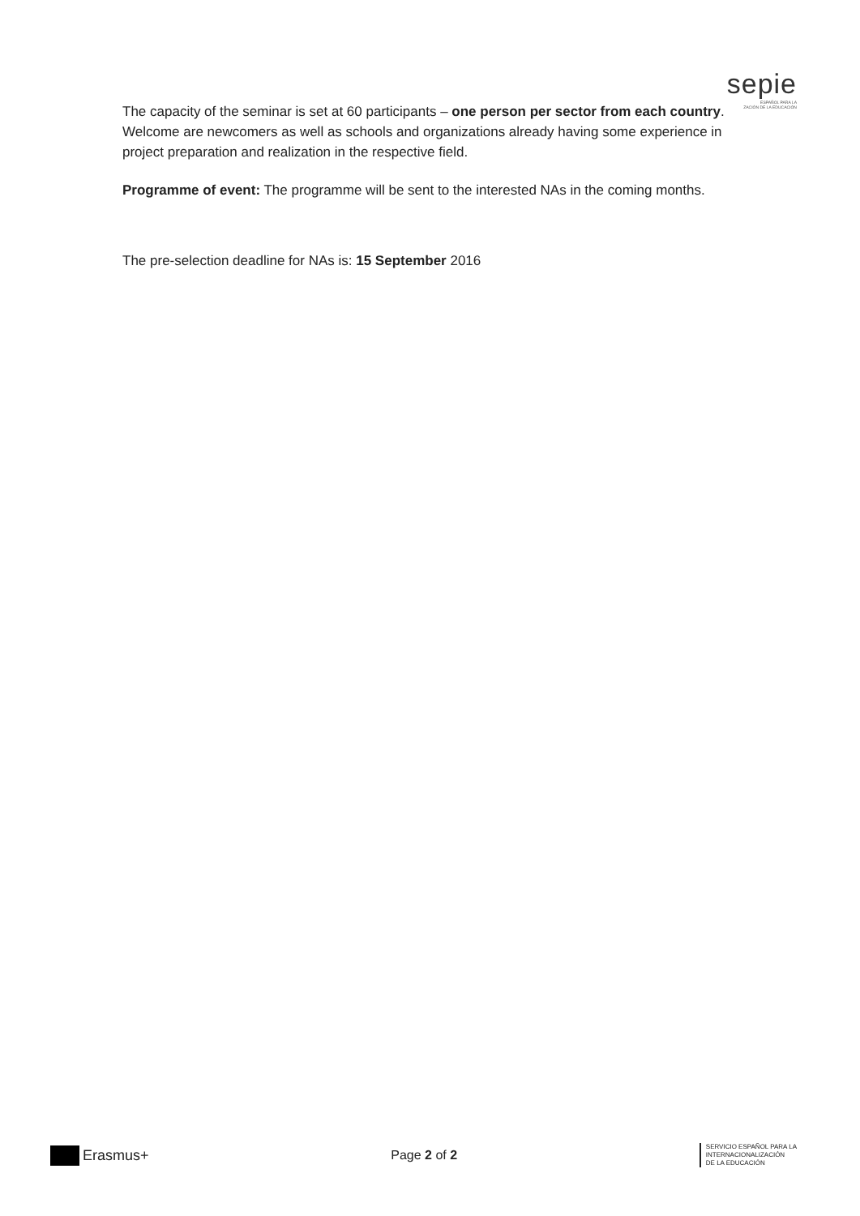sepie
ESPAÑOL PARA LA
ZACIÓN DE LA EDUCACIÓN
The capacity of the seminar is set at 60 participants – one person per sector from each country. Welcome are newcomers as well as schools and organizations already having some experience in project preparation and realization in the respective field.
Programme of event: The programme will be sent to the interested NAs in the coming months.
The pre-selection deadline for NAs is: 15 September 2016
Erasmus+ Page 2 of 2
SERVICIO ESPAÑOL PARA LA
INTERNACIONALIZACIÓN
DE LA EDUCACIÓN